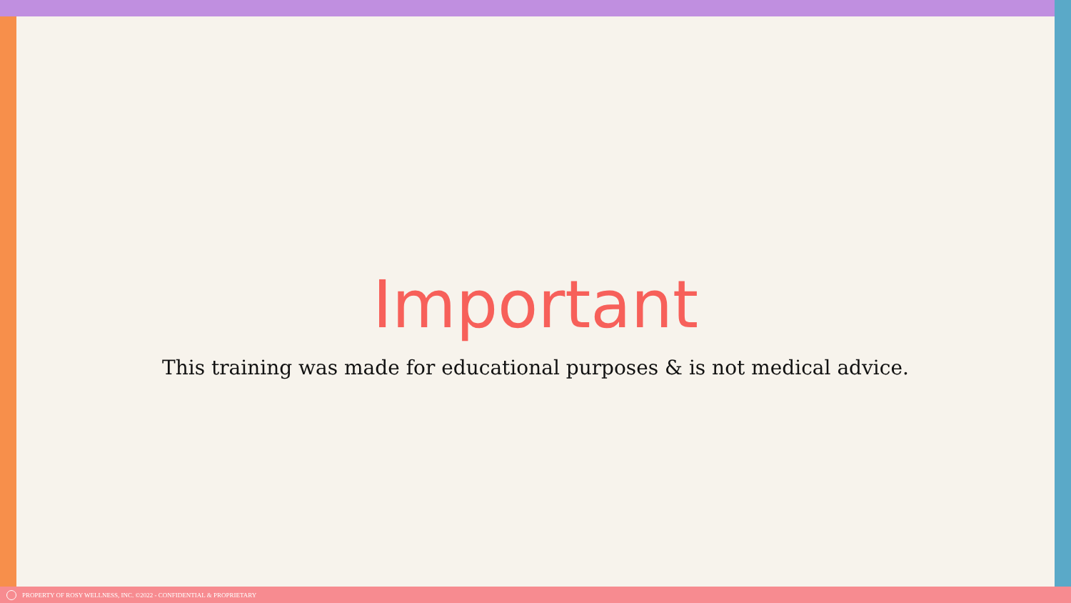Important
This training was made for educational purposes & is not medical advice.
PROPERTY OF ROSY WELLNESS, INC. ©2022 - CONFIDENTIAL & PROPRIETARY